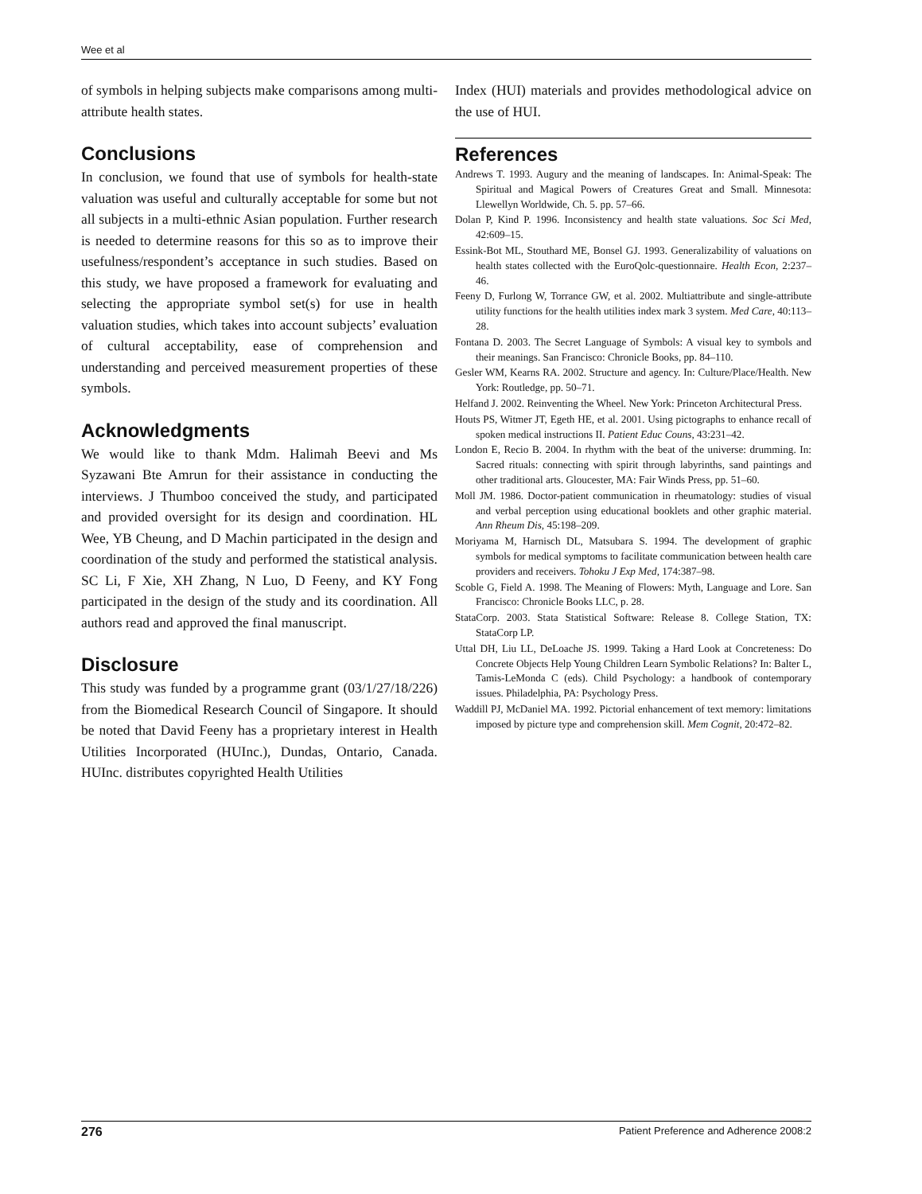Wee et al
of symbols in helping subjects make comparisons among multi-attribute health states.
Conclusions
In conclusion, we found that use of symbols for health-state valuation was useful and culturally acceptable for some but not all subjects in a multi-ethnic Asian population. Further research is needed to determine reasons for this so as to improve their usefulness/respondent’s acceptance in such studies. Based on this study, we have proposed a framework for evaluating and selecting the appropriate symbol set(s) for use in health valuation studies, which takes into account subjects’ evaluation of cultural acceptability, ease of comprehension and understanding and perceived measurement properties of these symbols.
Acknowledgments
We would like to thank Mdm. Halimah Beevi and Ms Syzawani Bte Amrun for their assistance in conducting the interviews. J Thumboo conceived the study, and participated and provided oversight for its design and coordination. HL Wee, YB Cheung, and D Machin participated in the design and coordination of the study and performed the statistical analysis. SC Li, F Xie, XH Zhang, N Luo, D Feeny, and KY Fong participated in the design of the study and its coordination. All authors read and approved the final manuscript.
Disclosure
This study was funded by a programme grant (03/1/27/18/226) from the Biomedical Research Council of Singapore. It should be noted that David Feeny has a proprietary interest in Health Utilities Incorporated (HUInc.), Dundas, Ontario, Canada. HUInc. distributes copyrighted Health Utilities
Index (HUI) materials and provides methodological advice on the use of HUI.
References
Andrews T. 1993. Augury and the meaning of landscapes. In: Animal-Speak: The Spiritual and Magical Powers of Creatures Great and Small. Minnesota: Llewellyn Worldwide, Ch. 5. pp. 57–66.
Dolan P, Kind P. 1996. Inconsistency and health state valuations. Soc Sci Med, 42:609–15.
Essink-Bot ML, Stouthard ME, Bonsel GJ. 1993. Generalizability of valuations on health states collected with the EuroQolc-questionnaire. Health Econ, 2:237–46.
Feeny D, Furlong W, Torrance GW, et al. 2002. Multiattribute and single-attribute utility functions for the health utilities index mark 3 system. Med Care, 40:113–28.
Fontana D. 2003. The Secret Language of Symbols: A visual key to symbols and their meanings. San Francisco: Chronicle Books, pp. 84–110.
Gesler WM, Kearns RA. 2002. Structure and agency. In: Culture/Place/Health. New York: Routledge, pp. 50–71.
Helfand J. 2002. Reinventing the Wheel. New York: Princeton Architectural Press.
Houts PS, Witmer JT, Egeth HE, et al. 2001. Using pictographs to enhance recall of spoken medical instructions II. Patient Educ Couns, 43:231–42.
London E, Recio B. 2004. In rhythm with the beat of the universe: drumming. In: Sacred rituals: connecting with spirit through labyrinths, sand paintings and other traditional arts. Gloucester, MA: Fair Winds Press, pp. 51–60.
Moll JM. 1986. Doctor-patient communication in rheumatology: studies of visual and verbal perception using educational booklets and other graphic material. Ann Rheum Dis, 45:198–209.
Moriyama M, Harnisch DL, Matsubara S. 1994. The development of graphic symbols for medical symptoms to facilitate communication between health care providers and receivers. Tohoku J Exp Med, 174:387–98.
Scoble G, Field A. 1998. The Meaning of Flowers: Myth, Language and Lore. San Francisco: Chronicle Books LLC, p. 28.
StataCorp. 2003. Stata Statistical Software: Release 8. College Station, TX: StataCorp LP.
Uttal DH, Liu LL, DeLoache JS. 1999. Taking a Hard Look at Concreteness: Do Concrete Objects Help Young Children Learn Symbolic Relations? In: Balter L, Tamis-LeMonda C (eds). Child Psychology: a handbook of contemporary issues. Philadelphia, PA: Psychology Press.
Waddill PJ, McDaniel MA. 1992. Pictorial enhancement of text memory: limitations imposed by picture type and comprehension skill. Mem Cognit, 20:472–82.
276 Patient Preference and Adherence 2008:2